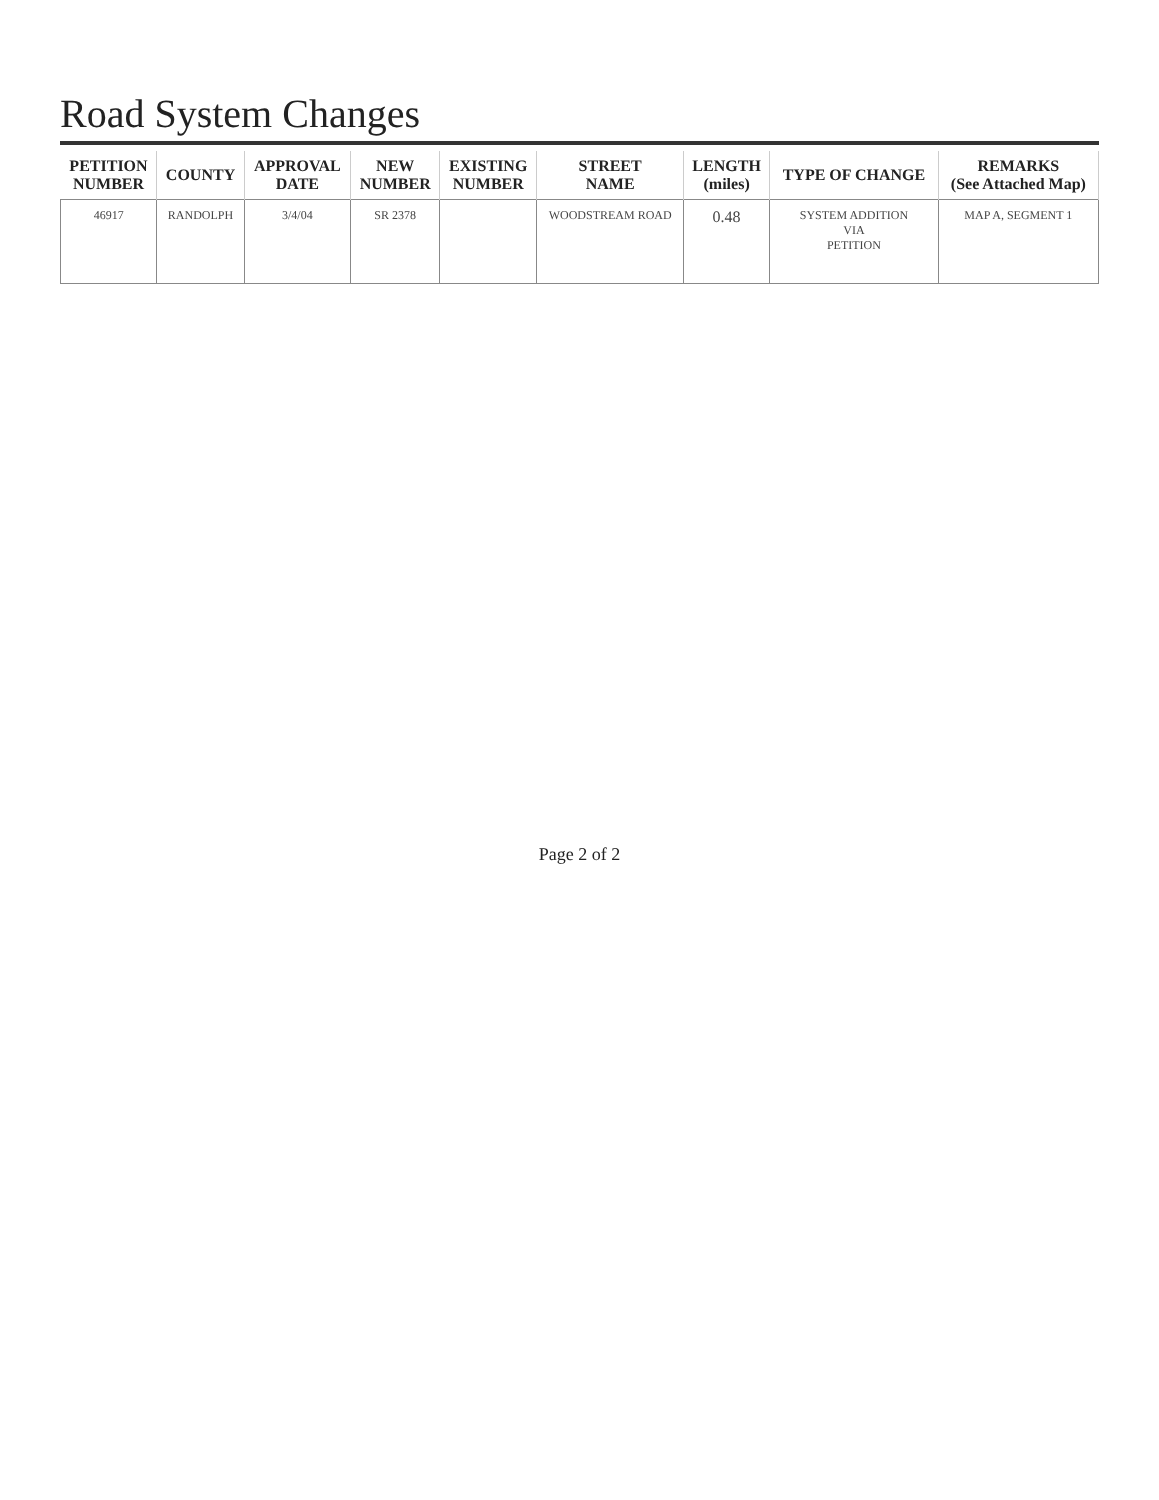Road System Changes
| PETITION NUMBER | COUNTY | APPROVAL DATE | NEW NUMBER | EXISTING NUMBER | STREET NAME | LENGTH (miles) | TYPE OF CHANGE | REMARKS (See Attached Map) |
| --- | --- | --- | --- | --- | --- | --- | --- | --- |
| 46917 | RANDOLPH | 3/4/04 | SR 2378 | | WOODSTREAM ROAD | 0.48 | SYSTEM ADDITION VIA PETITION | MAP A, SEGMENT 1 |
Page 2 of 2